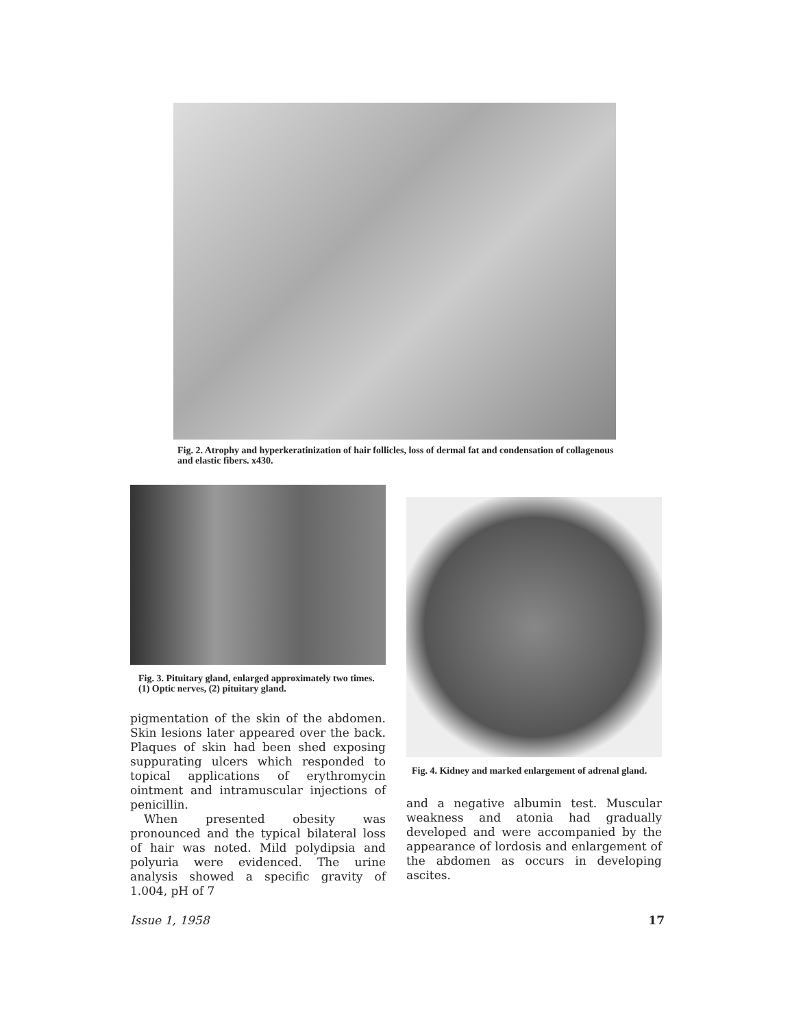Fig. 2. Atrophy and hyperkeratinization of hair follicles, loss of dermal fat and condensation of collagenous and elastic fibers. x430.
Fig. 3. Pituitary gland, enlarged approximately two times. (1) Optic nerves, (2) pituitary gland.
pigmentation of the skin of the abdomen. Skin lesions later appeared over the back. Plaques of skin had been shed exposing suppurating ulcers which responded to topical applications of erythromycin ointment and intramuscular injections of penicillin.
When presented obesity was pronounced and the typical bilateral loss of hair was noted. Mild polydipsia and polyuria were evidenced. The urine analysis showed a specific gravity of 1.004, pH of 7
Fig. 4. Kidney and marked enlargement of adrenal gland.
and a negative albumin test. Muscular weakness and atonia had gradually developed and were accompanied by the appearance of lordosis and enlargement of the abdomen as occurs in developing ascites.
Issue 1, 1958 17